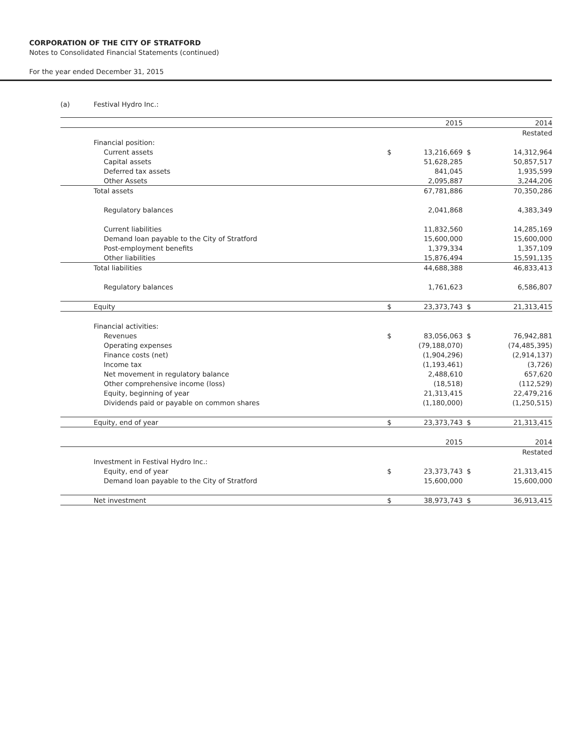CORPORATION OF THE CITY OF STRATFORD
Notes to Consolidated Financial Statements (continued)
For the year ended December 31, 2015
(a) Festival Hydro Inc.:
| | | 2015 | | 2014 |
| | | | | Restated |
| Financial position: | | | | |
| Current assets | $ | 13,216,669 | $ | 14,312,964 |
| Capital assets | | 51,628,285 | | 50,857,517 |
| Deferred tax assets | | 841,045 | | 1,935,599 |
| Other Assets | | 2,095,887 | | 3,244,206 |
| Total assets | | 67,781,886 | | 70,350,286 |
| Regulatory balances | | 2,041,868 | | 4,383,349 |
| Current liabilities | | 11,832,560 | | 14,285,169 |
| Demand loan payable to the City of Stratford | | 15,600,000 | | 15,600,000 |
| Post-employment benefits | | 1,379,334 | | 1,357,109 |
| Other liabilities | | 15,876,494 | | 15,591,135 |
| Total liabilities | | 44,688,388 | | 46,833,413 |
| Regulatory balances | | 1,761,623 | | 6,586,807 |
| Equity | $ | 23,373,743 | $ | 21,313,415 |
| Financial activities: | | | | |
| Revenues | $ | 83,056,063 | $ | 76,942,881 |
| Operating expenses | | (79,188,070) | | (74,485,395) |
| Finance costs (net) | | (1,904,296) | | (2,914,137) |
| Income tax | | (1,193,461) | | (3,726) |
| Net movement in regulatory balance | | 2,488,610 | | 657,620 |
| Other comprehensive income (loss) | | (18,518) | | (112,529) |
| Equity, beginning of year | | 21,313,415 | | 22,479,216 |
| Dividends paid or payable on common shares | | (1,180,000) | | (1,250,515) |
| Equity, end of year | $ | 23,373,743 | $ | 21,313,415 |
| | | 2015 | | 2014 |
| | | | | Restated |
| Investment in Festival Hydro Inc.: | | | | |
| Equity, end of year | $ | 23,373,743 | $ | 21,313,415 |
| Demand loan payable to the City of Stratford | | 15,600,000 | | 15,600,000 |
| Net investment | $ | 38,973,743 | $ | 36,913,415 |